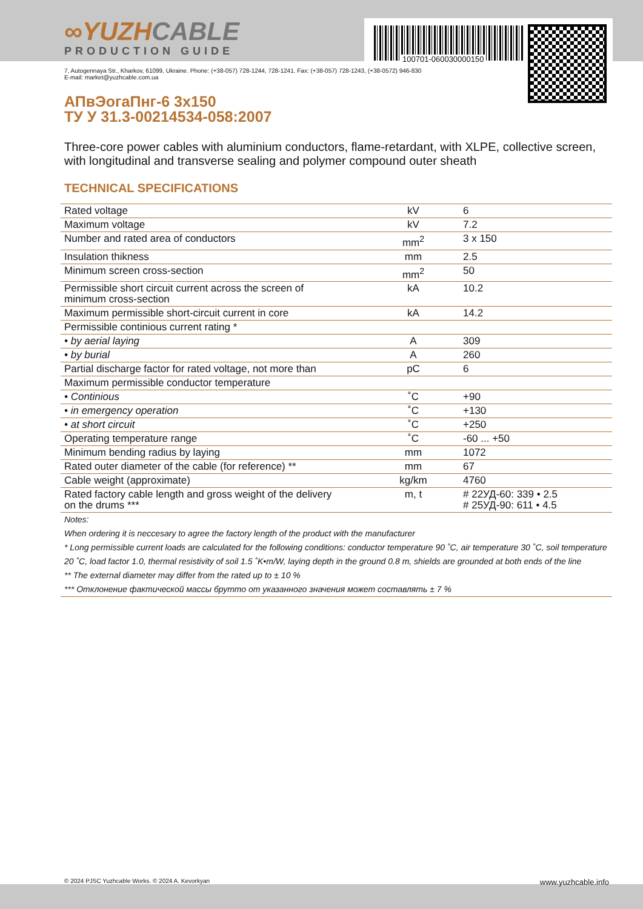100701-060030000150
∞YUZHCABLE
PRODUCTION GUIDE
7, Autogennaya Str., Kharkov, 61099, Ukraine. Phone: (+38-057) 728-1244, 728-1241. Fax: (+38-057) 728-1243, (+38-0572) 946-830
E-mail: market@yuzhcable.com.ua
АПвЭогаПнг-6 3x150
ТУ У 31.3-00214534-058:2007
Three-core power cables with aluminium conductors, flame-retardant, with XLPE, collective screen, with longitudinal and transverse sealing and polymer compound outer sheath
TECHNICAL SPECIFICATIONS
| Rated voltage | kV | 6 |
| Maximum voltage | kV | 7.2 |
| Number and rated area of conductors | mm<sup>2</sup> | 3 x 150 |
| Insulation thikness | mm | 2.5 |
| Minimum screen cross-section | mm<sup>2</sup> | 50 |
| Permissible short circuit current across the screen of minimum cross-section | kA | 10.2 |
| Maximum permissible short-circuit current in core | kA | 14.2 |
| Permissible continious current rating * | | |
| • by aerial laying | A | 309 |
| • by burial | A | 260 |
| Partial discharge factor for rated voltage, not more than | pC | 6 |
| Maximum permissible conductor temperature | | |
| • Continious | ˚C | +90 |
| • in emergency operation | ˚C | +130 |
| • at short circuit | ˚C | +250 |
| Operating temperature range | ˚C | -60 ... +50 |
| Minimum bending radius by laying | mm | 1072 |
| Rated outer diameter of the cable (for reference) ** | mm | 67 |
| Cable weight (approximate) | kg/km | 4760 |
| Rated factory cable length and gross weight of the delivery on the drums *** | m, t | # 22УД-60: 339 • 2.5 # 25УД-90: 611 • 4.5 |
Notes:
When ordering it is neccesary to agree the factory length of the product with the manufacturer
* Long permissible current loads are calculated for the following conditions: conductor temperature 90 ˚C, air temperature 30 ˚C, soil temperature 20 ˚C, load factor 1.0, thermal resistivity of soil 1.5 ˚K•m/W, laying depth in the ground 0.8 m, shields are grounded at both ends of the line
** The external diameter may differ from the rated up to ± 10 %
*** Отклонение фактической массы брутто от указанного значения может составлять ± 7 %
© 2024 PJSC Yuzhcable Works. © 2024 A. Kevorkyan www.yuzhcable.info